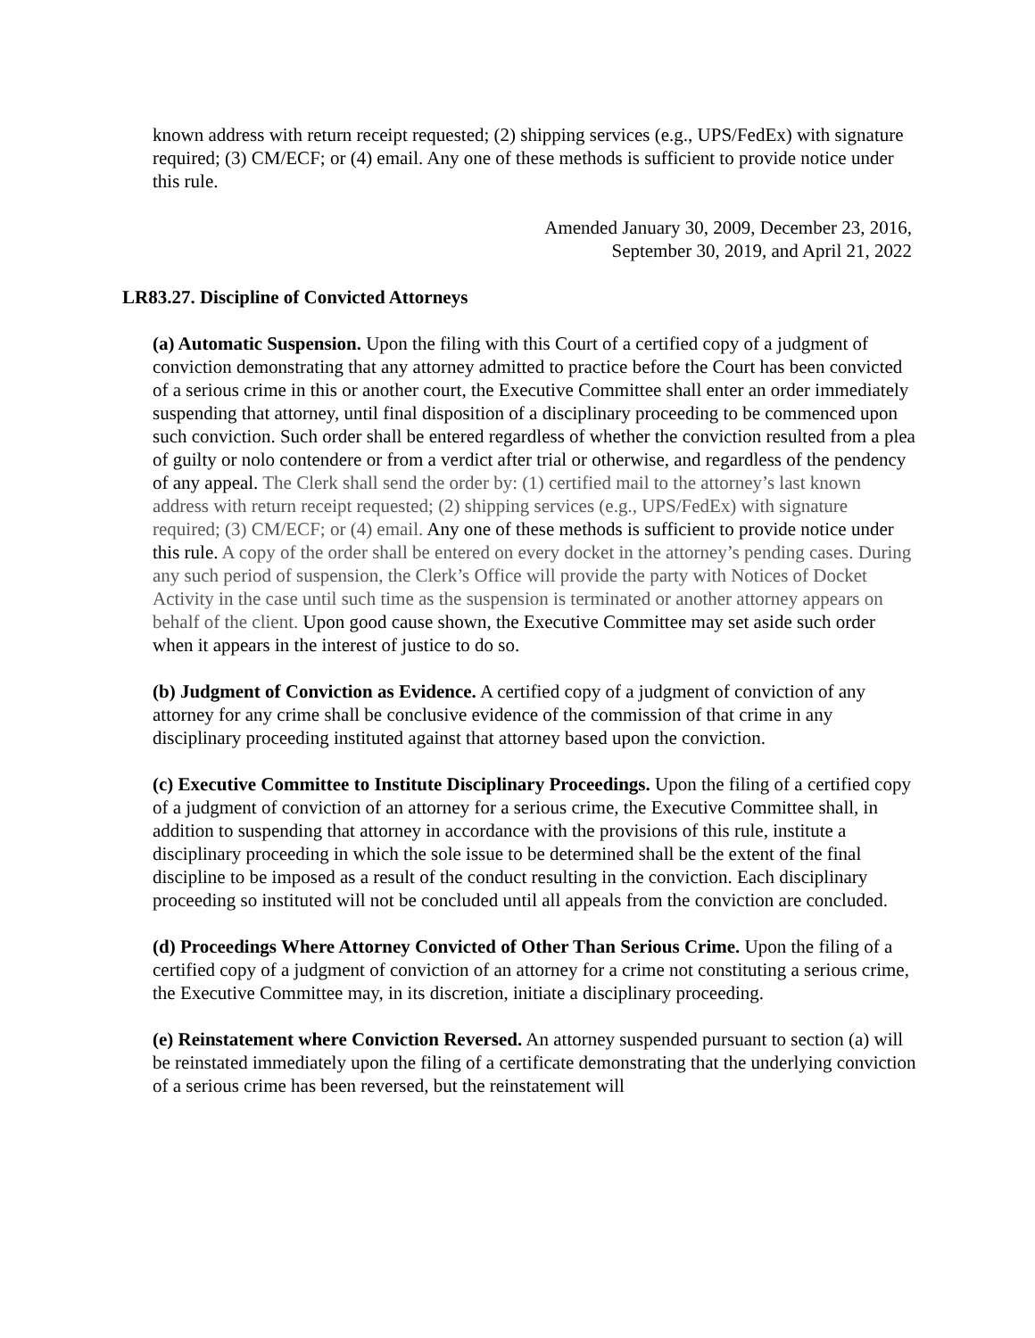known address with return receipt requested; (2) shipping services (e.g., UPS/FedEx) with signature required; (3) CM/ECF; or (4) email. Any one of these methods is sufficient to provide notice under this rule.
Amended January 30, 2009, December 23, 2016,
September 30, 2019, and April 21, 2022
LR83.27. Discipline of Convicted Attorneys
(a) Automatic Suspension. Upon the filing with this Court of a certified copy of a judgment of conviction demonstrating that any attorney admitted to practice before the Court has been convicted of a serious crime in this or another court, the Executive Committee shall enter an order immediately suspending that attorney, until final disposition of a disciplinary proceeding to be commenced upon such conviction. Such order shall be entered regardless of whether the conviction resulted from a plea of guilty or nolo contendere or from a verdict after trial or otherwise, and regardless of the pendency of any appeal. The Clerk shall send the order by: (1) certified mail to the attorney’s last known address with return receipt requested; (2) shipping services (e.g., UPS/FedEx) with signature required; (3) CM/ECF; or (4) email. Any one of these methods is sufficient to provide notice under this rule. A copy of the order shall be entered on every docket in the attorney’s pending cases. During any such period of suspension, the Clerk’s Office will provide the party with Notices of Docket Activity in the case until such time as the suspension is terminated or another attorney appears on behalf of the client. Upon good cause shown, the Executive Committee may set aside such order when it appears in the interest of justice to do so.
(b) Judgment of Conviction as Evidence. A certified copy of a judgment of conviction of any attorney for any crime shall be conclusive evidence of the commission of that crime in any disciplinary proceeding instituted against that attorney based upon the conviction.
(c) Executive Committee to Institute Disciplinary Proceedings. Upon the filing of a certified copy of a judgment of conviction of an attorney for a serious crime, the Executive Committee shall, in addition to suspending that attorney in accordance with the provisions of this rule, institute a disciplinary proceeding in which the sole issue to be determined shall be the extent of the final discipline to be imposed as a result of the conduct resulting in the conviction. Each disciplinary proceeding so instituted will not be concluded until all appeals from the conviction are concluded.
(d) Proceedings Where Attorney Convicted of Other Than Serious Crime. Upon the filing of a certified copy of a judgment of conviction of an attorney for a crime not constituting a serious crime, the Executive Committee may, in its discretion, initiate a disciplinary proceeding.
(e) Reinstatement where Conviction Reversed. An attorney suspended pursuant to section (a) will be reinstated immediately upon the filing of a certificate demonstrating that the underlying conviction of a serious crime has been reversed, but the reinstatement will